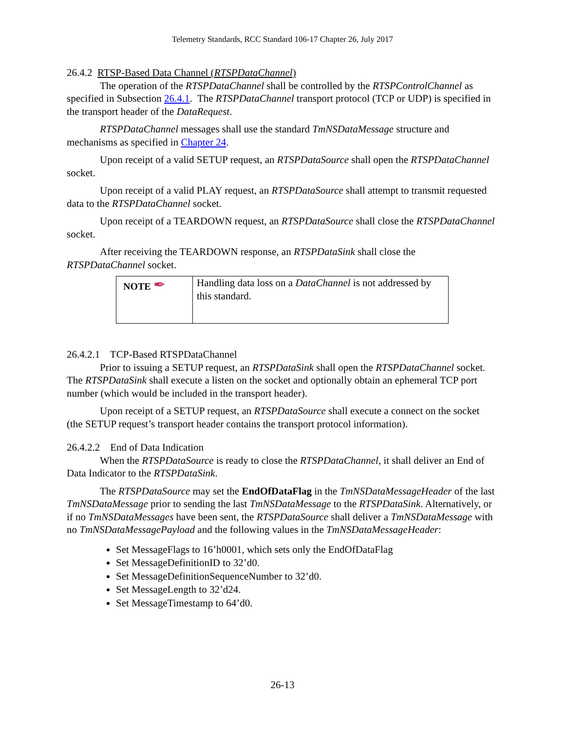Telemetry Standards, RCC Standard 106-17 Chapter 26, July 2017
26.4.2 RTSP-Based Data Channel (RTSPDataChannel)
The operation of the RTSPDataChannel shall be controlled by the RTSPControlChannel as specified in Subsection 26.4.1. The RTSPDataChannel transport protocol (TCP or UDP) is specified in the transport header of the DataRequest.
RTSPDataChannel messages shall use the standard TmNSDataMessage structure and mechanisms as specified in Chapter 24.
Upon receipt of a valid SETUP request, an RTSPDataSource shall open the RTSPDataChannel socket.
Upon receipt of a valid PLAY request, an RTSPDataSource shall attempt to transmit requested data to the RTSPDataChannel socket.
Upon receipt of a TEARDOWN request, an RTSPDataSource shall close the RTSPDataChannel socket.
After receiving the TEARDOWN response, an RTSPDataSink shall close the RTSPDataChannel socket.
| NOTE ✒ | Handling data loss on a DataChannel is not addressed by this standard. |
26.4.2.1 TCP-Based RTSPDataChannel
Prior to issuing a SETUP request, an RTSPDataSink shall open the RTSPDataChannel socket. The RTSPDataSink shall execute a listen on the socket and optionally obtain an ephemeral TCP port number (which would be included in the transport header).
Upon receipt of a SETUP request, an RTSPDataSource shall execute a connect on the socket (the SETUP request’s transport header contains the transport protocol information).
26.4.2.2 End of Data Indication
When the RTSPDataSource is ready to close the RTSPDataChannel, it shall deliver an End of Data Indicator to the RTSPDataSink.
The RTSPDataSource may set the EndOfDataFlag in the TmNSDataMessageHeader of the last TmNSDataMessage prior to sending the last TmNSDataMessage to the RTSPDataSink. Alternatively, or if no TmNSDataMessages have been sent, the RTSPDataSource shall deliver a TmNSDataMessage with no TmNSDataMessagePayload and the following values in the TmNSDataMessageHeader:
Set MessageFlags to 16’h0001, which sets only the EndOfDataFlag
Set MessageDefinitionID to 32’d0.
Set MessageDefinitionSequenceNumber to 32’d0.
Set MessageLength to 32’d24.
Set MessageTimestamp to 64’d0.
26-13